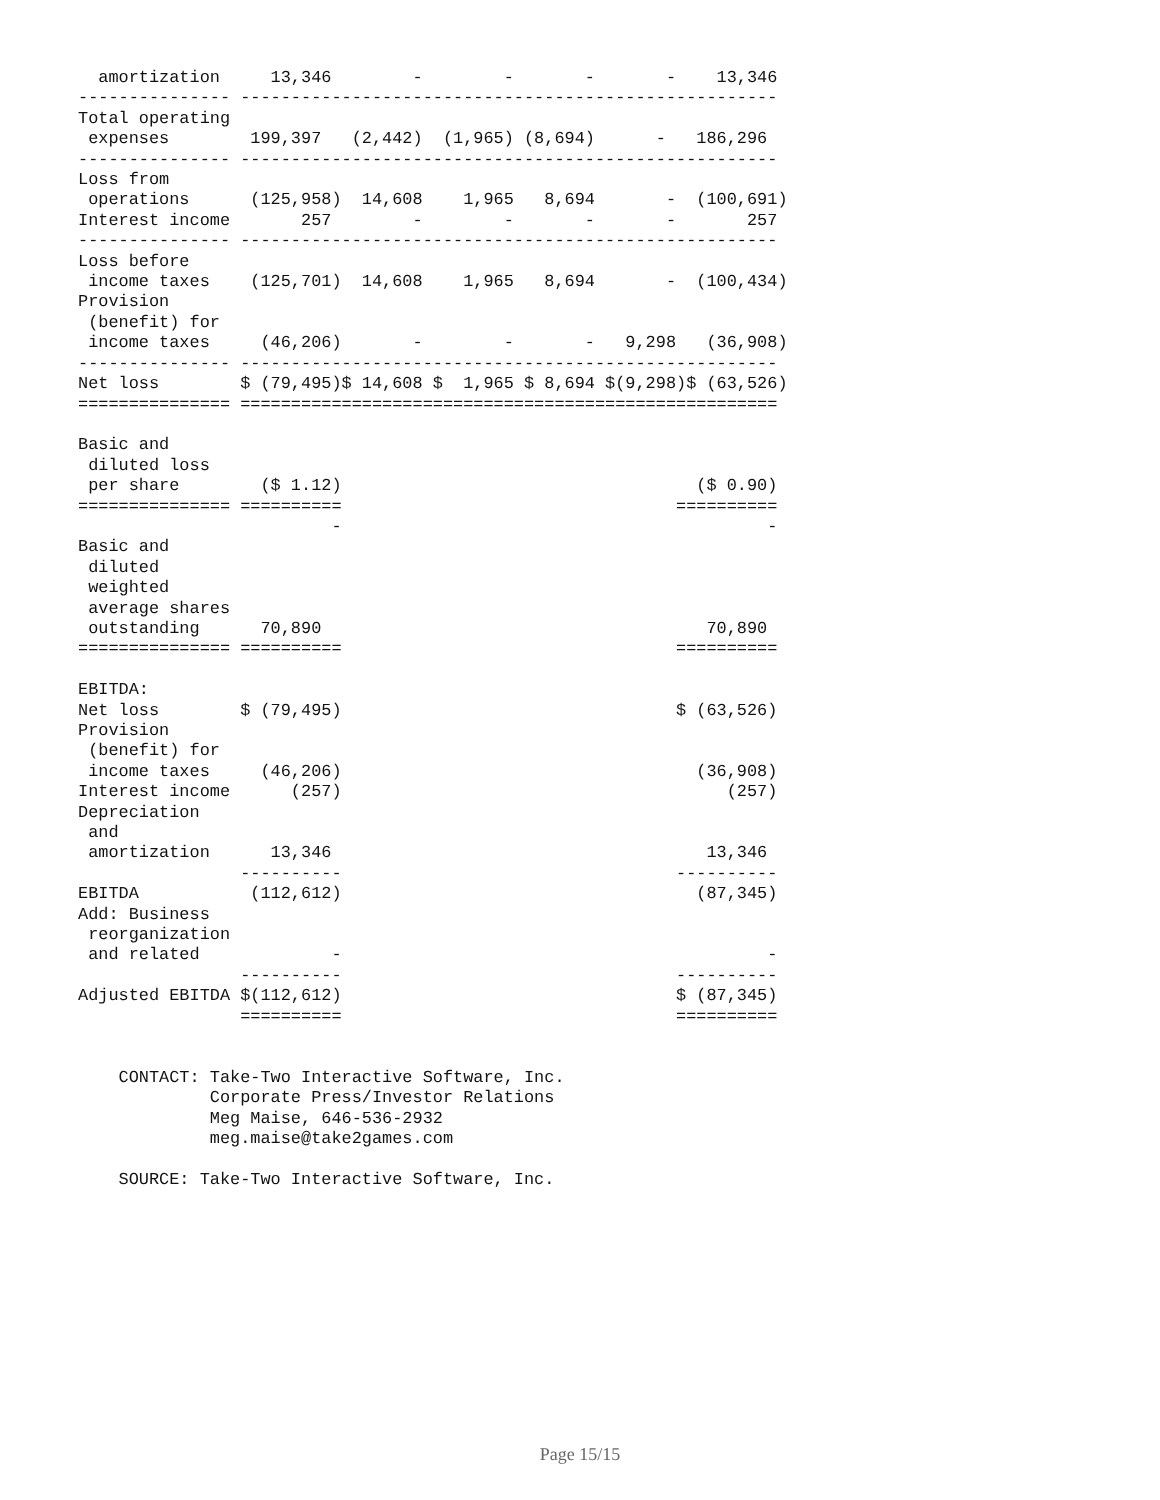amortization     13,346        -        -       -       -    13,346
--------------- -----------------------------------------------------
Total operating
 expenses        199,397   (2,442)  (1,965) (8,694)      -   186,296
--------------- -----------------------------------------------------
Loss from
 operations      (125,958)  14,608    1,965   8,694       -  (100,691)
Interest income       257        -        -       -       -       257
--------------- -----------------------------------------------------
Loss before
 income taxes    (125,701)  14,608    1,965   8,694       -  (100,434)
Provision
 (benefit) for
 income taxes     (46,206)       -        -       -   9,298   (36,908)
--------------- -----------------------------------------------------
Net loss        $ (79,495)$ 14,608 $  1,965 $ 8,694 $(9,298)$ (63,526)
=============== =====================================================

Basic and
 diluted loss
 per share        ($ 1.12)                                   ($ 0.90)
=============== ==========                                 ==========
                         -                                          -
Basic and
 diluted
 weighted
 average shares
 outstanding      70,890                                      70,890
=============== ==========                                 ==========

EBITDA:
Net loss        $ (79,495)                                 $ (63,526)
Provision
 (benefit) for
 income taxes     (46,206)                                   (36,908)
Interest income      (257)                                      (257)
Depreciation
 and
 amortization      13,346                                     13,346
                ----------                                 ----------
EBITDA           (112,612)                                   (87,345)
Add: Business
 reorganization
 and related             -                                          -
                ----------                                 ----------
Adjusted EBITDA $(112,612)                                 $ (87,345)
                ==========                                 ==========


    CONTACT: Take-Two Interactive Software, Inc.
             Corporate Press/Investor Relations
             Meg Maise, 646-536-2932
             meg.maise@take2games.com

    SOURCE: Take-Two Interactive Software, Inc.
Page 15/15